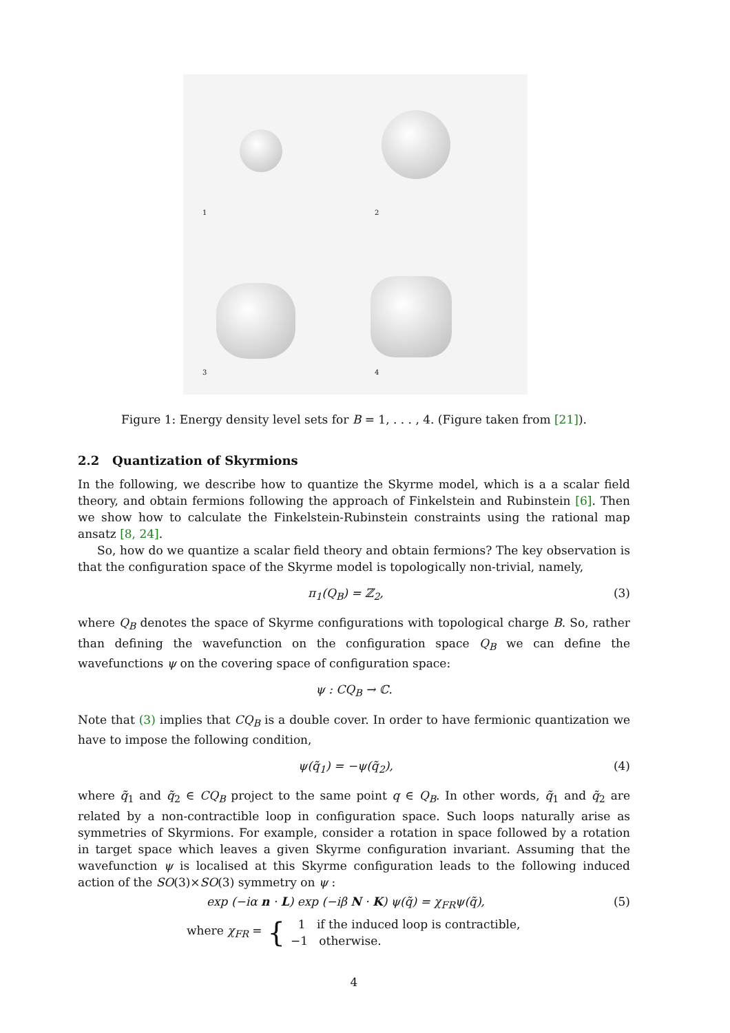1
2
3
4
Figure 1: Energy density level sets for B = 1, . . . , 4. (Figure taken from [21]).
2.2 Quantization of Skyrmions
In the following, we describe how to quantize the Skyrme model, which is a a scalar field theory, and obtain fermions following the approach of Finkelstein and Rubinstein [6]. Then we show how to calculate the Finkelstein-Rubinstein constraints using the rational map ansatz [8, 24].
So, how do we quantize a scalar field theory and obtain fermions? The key observation is that the configuration space of the Skyrme model is topologically non-trivial, namely,
π<sub>1</sub>(Q<sub>B</sub>) = ℤ<sub>2</sub>, (3)
where Q<sub>B</sub> denotes the space of Skyrme configurations with topological charge B. So, rather than defining the wavefunction on the configuration space Q<sub>B</sub> we can define the wavefunctions ψ on the covering space of configuration space:
ψ : CQ<sub>B</sub> → ℂ.
Note that (3) implies that CQ<sub>B</sub> is a double cover. In order to have fermionic quantization we have to impose the following condition,
ψ(q̃<sub>1</sub>) = −ψ(q̃<sub>2</sub>), (4)
where q̃<sub>1</sub> and q̃<sub>2</sub> ∈ CQ<sub>B</sub> project to the same point q ∈ Q<sub>B</sub>. In other words, q̃<sub>1</sub> and q̃<sub>2</sub> are related by a non-contractible loop in configuration space. Such loops naturally arise as symmetries of Skyrmions. For example, consider a rotation in space followed by a rotation in target space which leaves a given Skyrme configuration invariant. Assuming that the wavefunction ψ is localised at this Skyrme configuration leads to the following induced action of the SO(3)×SO(3) symmetry on ψ :
exp (−iα n · L) exp (−iβ N · K) ψ(q̃) = χ<sub>FR</sub>ψ(q̃),
(5)
where χ<sub>FR</sub> = { 1 if the induced loop is contractible,
−1 otherwise.
4